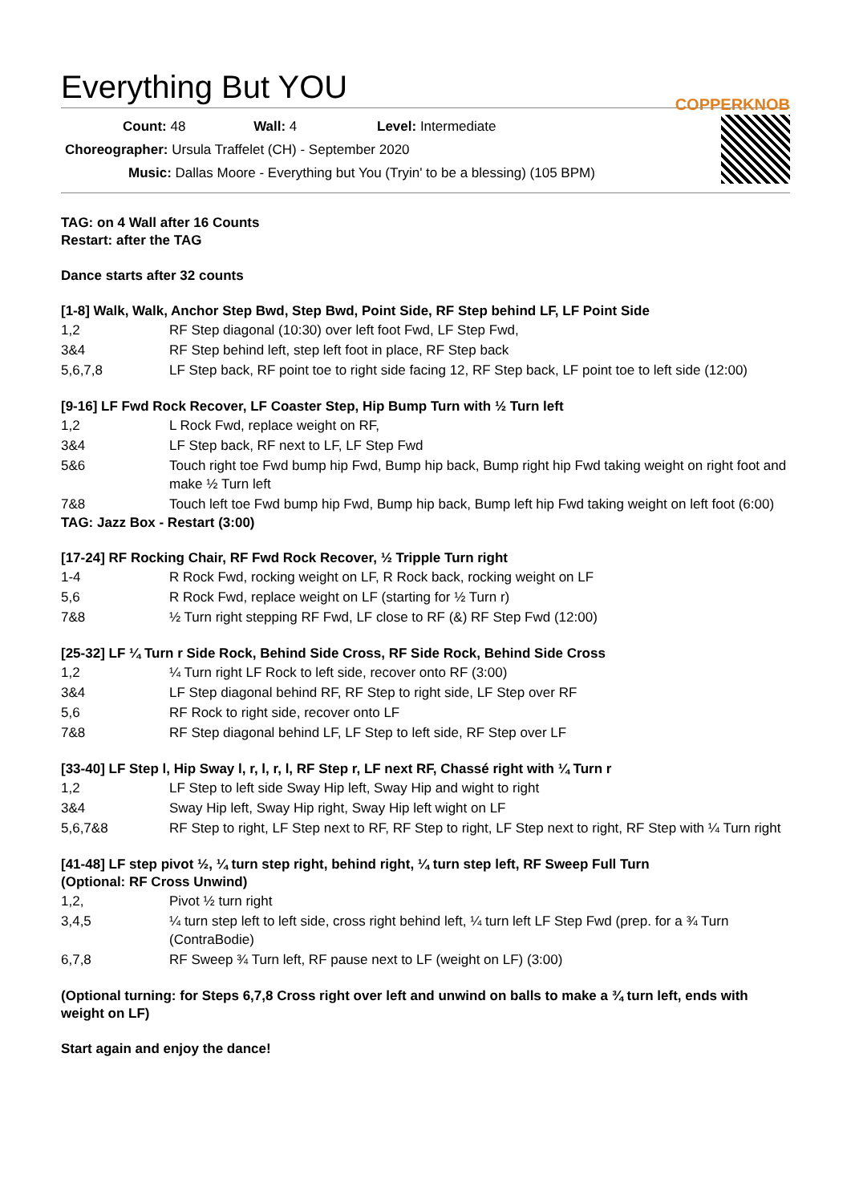Everything But YOU COPPERKNOB
Count: 48 Wall: 4 Level: Intermediate
Choreographer: Ursula Traffelet (CH) - September 2020
Music: Dallas Moore - Everything but You (Tryin' to be a blessing) (105 BPM)
TAG: on 4 Wall after 16 Counts
Restart: after the TAG
Dance starts after 32 counts
[1-8] Walk, Walk, Anchor Step Bwd, Step Bwd, Point Side, RF Step behind LF, LF Point Side
| 1,2 | RF Step diagonal (10:30) over left foot Fwd, LF Step Fwd, |
| 3&4 | RF Step behind left, step left foot in place, RF Step back |
| 5,6,7,8 | LF Step back, RF point toe to right side facing 12, RF Step back, LF point toe to left side (12:00) |
[9-16] LF Fwd Rock Recover, LF Coaster Step, Hip Bump Turn with ½ Turn left
| 1,2 | L Rock Fwd, replace weight on RF, |
| 3&4 | LF Step back, RF next to LF, LF Step Fwd |
| 5&6 | Touch right toe Fwd bump hip Fwd, Bump hip back, Bump right hip Fwd taking weight on right foot and make ½ Turn left |
| 7&8 | Touch left toe Fwd bump hip Fwd, Bump hip back, Bump left hip Fwd taking weight on left foot (6:00) |
TAG: Jazz Box - Restart (3:00)
[17-24] RF Rocking Chair, RF Fwd Rock Recover, ½ Tripple Turn right
| 1-4 | R Rock Fwd, rocking weight on LF, R Rock back, rocking weight on LF |
| 5,6 | R Rock Fwd, replace weight on LF (starting for ½ Turn r) |
| 7&8 | ½ Turn right stepping RF Fwd, LF close to RF (&) RF Step Fwd (12:00) |
[25-32] LF ¼ Turn r Side Rock, Behind Side Cross, RF Side Rock, Behind Side Cross
| 1,2 | ¼ Turn right LF Rock to left side, recover onto RF (3:00) |
| 3&4 | LF Step diagonal behind RF, RF Step to right side, LF Step over RF |
| 5,6 | RF Rock to right side, recover onto LF |
| 7&8 | RF Step diagonal behind LF, LF Step to left side, RF Step over LF |
[33-40] LF Step l, Hip Sway l, r, l, r, l, RF Step r, LF next RF, Chassé right with ¼ Turn r
| 1,2 | LF Step to left side Sway Hip left, Sway Hip and wight to right |
| 3&4 | Sway Hip left, Sway Hip right, Sway Hip left wight on LF |
| 5,6,7&8 | RF Step to right, LF Step next to RF, RF Step to right, LF Step next to right, RF Step with ¼ Turn right |
[41-48] LF step pivot ½, ¼ turn step right, behind right, ¼ turn step left, RF Sweep Full Turn
(Optional: RF Cross Unwind)
| 1,2, | Pivot ½ turn right |
| 3,4,5 | ¼ turn step left to left side, cross right behind left, ¼ turn left LF Step Fwd (prep. for a ¾ Turn (ContraBodie) |
| 6,7,8 | RF Sweep ¾ Turn left, RF pause next to LF (weight on LF) (3:00) |
(Optional turning: for Steps 6,7,8 Cross right over left and unwind on balls to make a ¾ turn left, ends with weight on LF)
Start again and enjoy the dance!